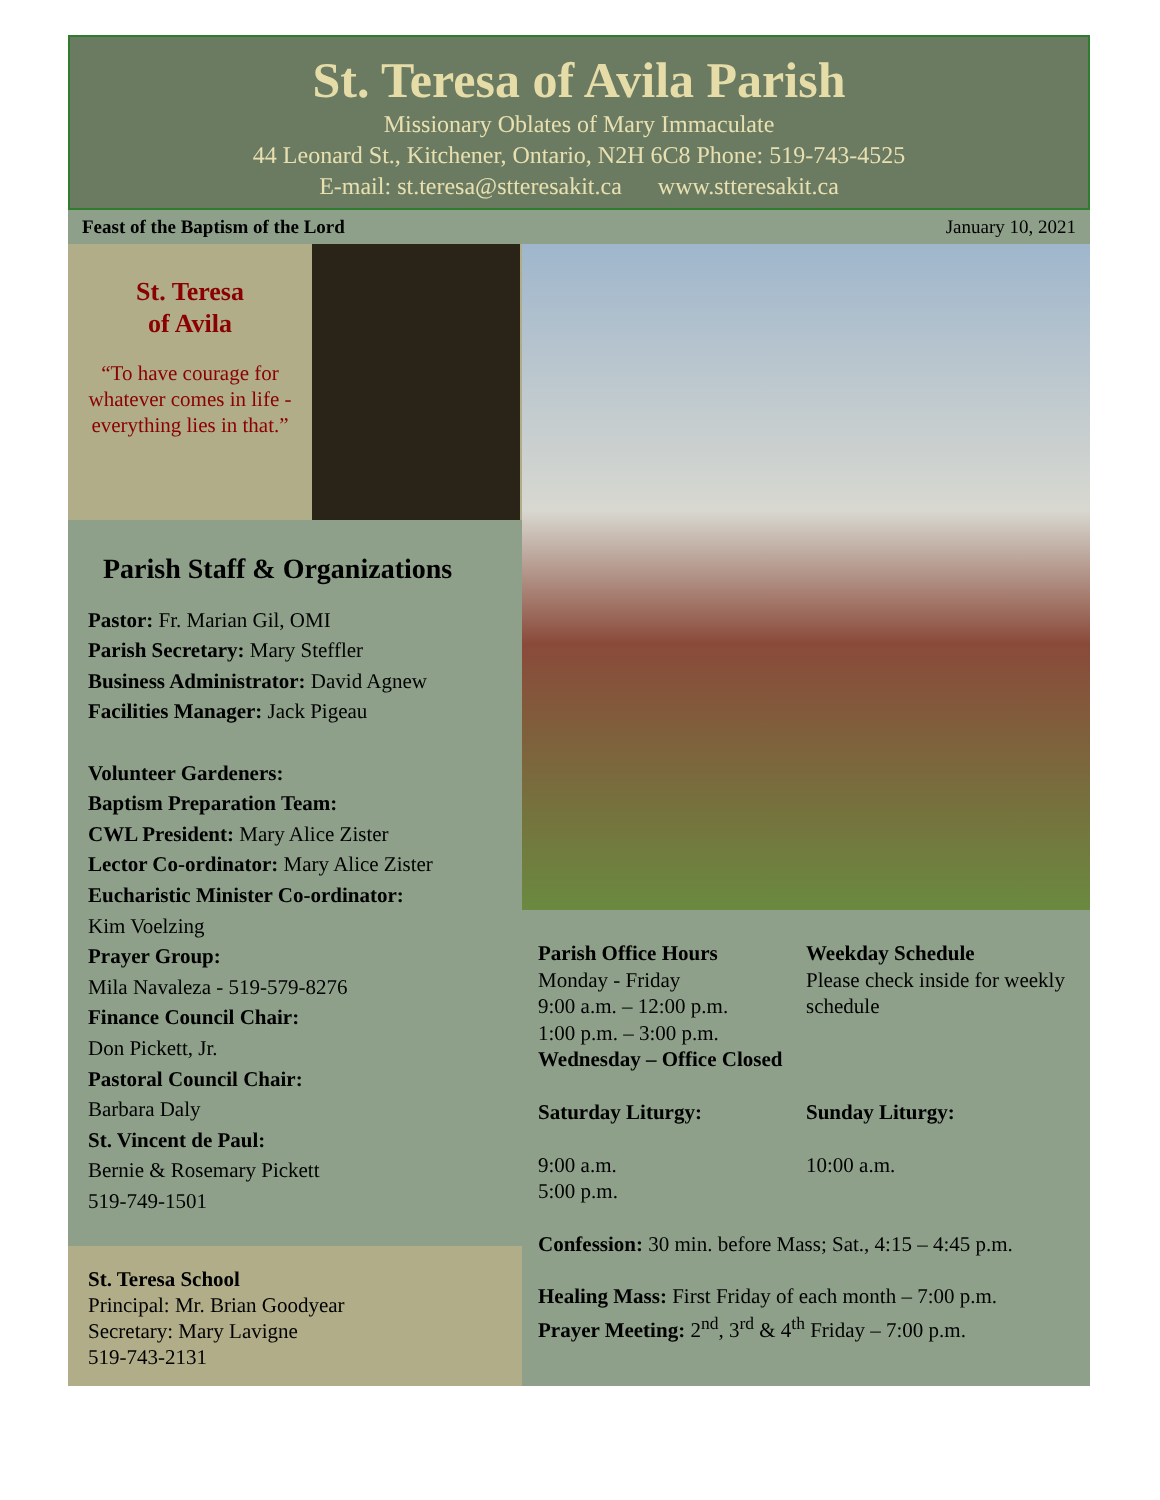St. Teresa of Avila Parish
Missionary Oblates of Mary Immaculate
44 Leonard St., Kitchener, Ontario, N2H 6C8 Phone: 519-743-4525
E-mail: st.teresa@stteresakit.ca www.stteresakit.ca
Feast of the Baptism of the Lord January 10, 2021
St. Teresa
of Avila
“To have courage for whatever comes in life - everything lies in that.”
Parish Staff & Organizations
Pastor: Fr. Marian Gil, OMI
Parish Secretary: Mary Steffler
Business Administrator: David Agnew
Facilities Manager: Jack Pigeau
Volunteer Gardeners:
Baptism Preparation Team:
CWL President: Mary Alice Zister
Lector Co-ordinator: Mary Alice Zister
Eucharistic Minister Co-ordinator:
Kim Voelzing
Prayer Group:
Mila Navaleza - 519-579-8276
Finance Council Chair:
Don Pickett, Jr.
Pastoral Council Chair:
Barbara Daly
St. Vincent de Paul:
Bernie & Rosemary Pickett
519-749-1501
St. Teresa School
Principal: Mr. Brian Goodyear
Secretary: Mary Lavigne
519-743-2131
Parish Office Hours
Monday - Friday
9:00 a.m. – 12:00 p.m.
1:00 p.m. – 3:00 p.m.
Weekday Schedule
Please check inside for weekly schedule
Wednesday – Office Closed
Saturday Liturgy:
9:00 a.m.
5:00 p.m.
Sunday Liturgy:
10:00 a.m.
Confession: 30 min. before Mass; Sat., 4:15 – 4:45 p.m.
Healing Mass: First Friday of each month – 7:00 p.m.
Prayer Meeting: 2<sup>nd</sup>, 3<sup>rd</sup> & 4<sup>th</sup> Friday – 7:00 p.m.